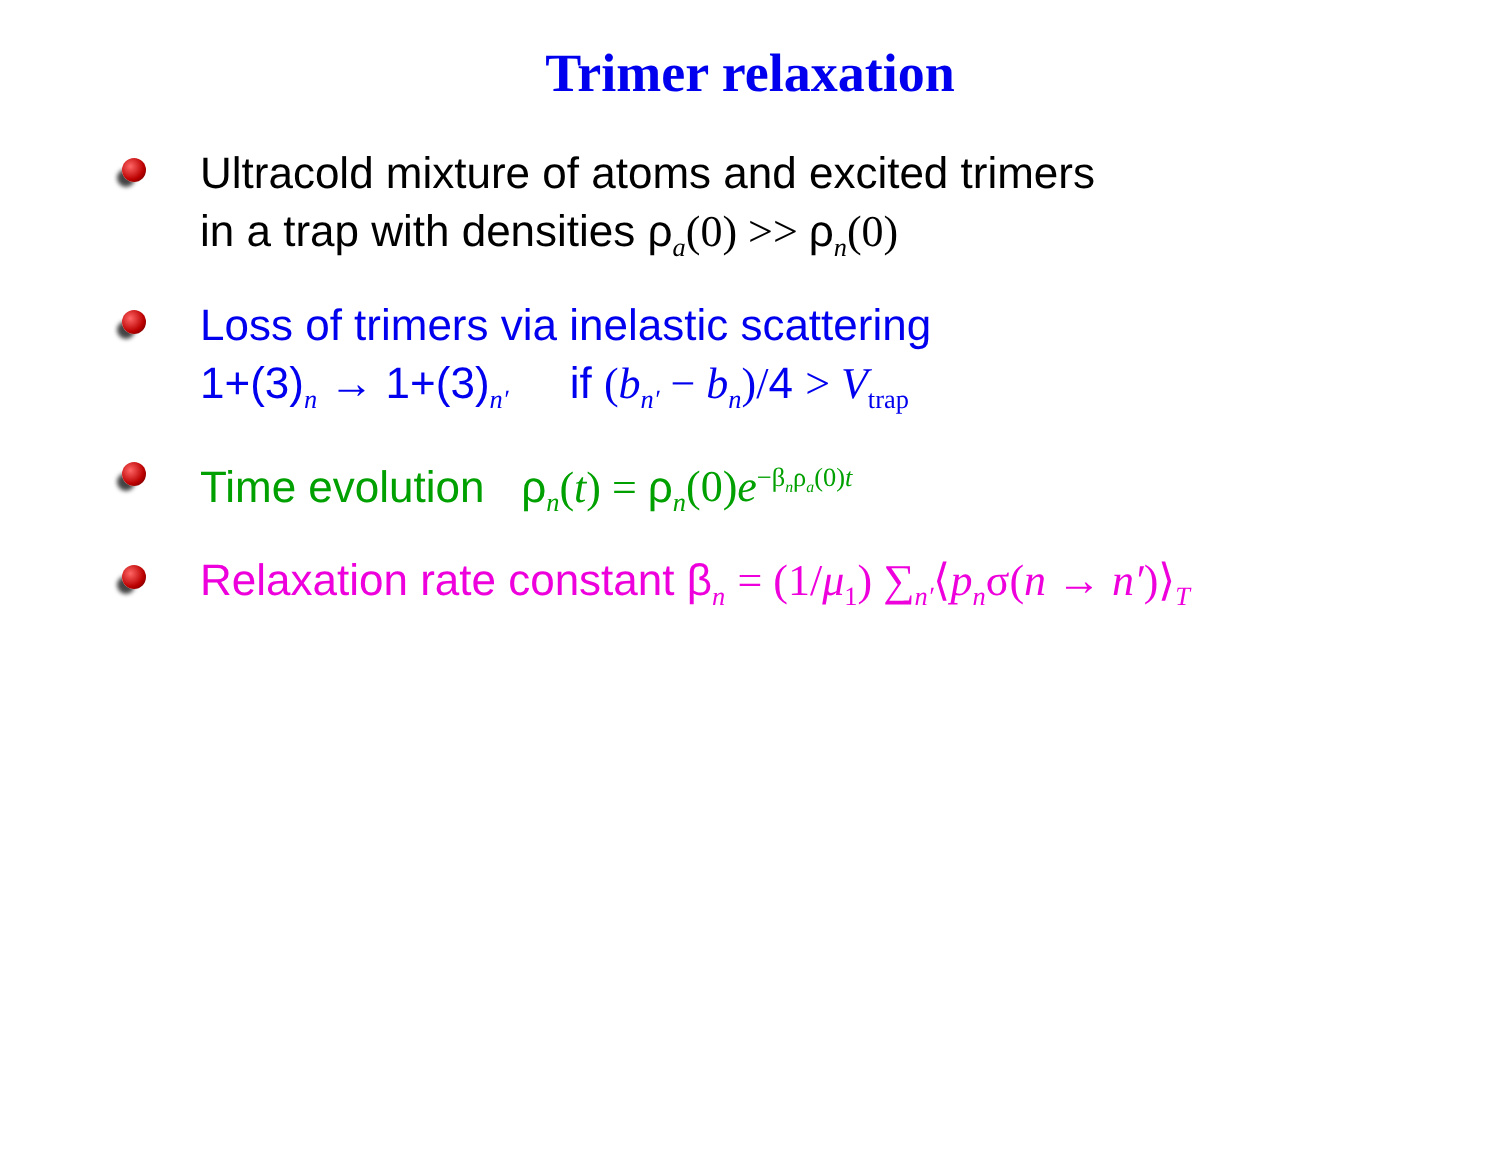Trimer relaxation
Ultracold mixture of atoms and excited trimers
in a trap with densities ρ<sub>a</sub>(0) >> ρ<sub>n</sub>(0)
Loss of trimers via inelastic scattering
1+(3)<sub>n</sub> → 1+(3)<sub>n′</sub> if (b<sub>n′</sub> − b<sub>n</sub>)/4 > V<sub>trap</sub>
Time evolution ρ<sub>n</sub>(t) = ρ<sub>n</sub>(0)e<sup>−β<sub>n</sub>ρ<sub>a</sub>(0)t</sup>
Relaxation rate constant β<sub>n</sub> = (1/μ<sub>1</sub>) ∑<sub>n′</sub>⟨p<sub>n</sub>σ(n → n′)⟩<sub>T</sub>